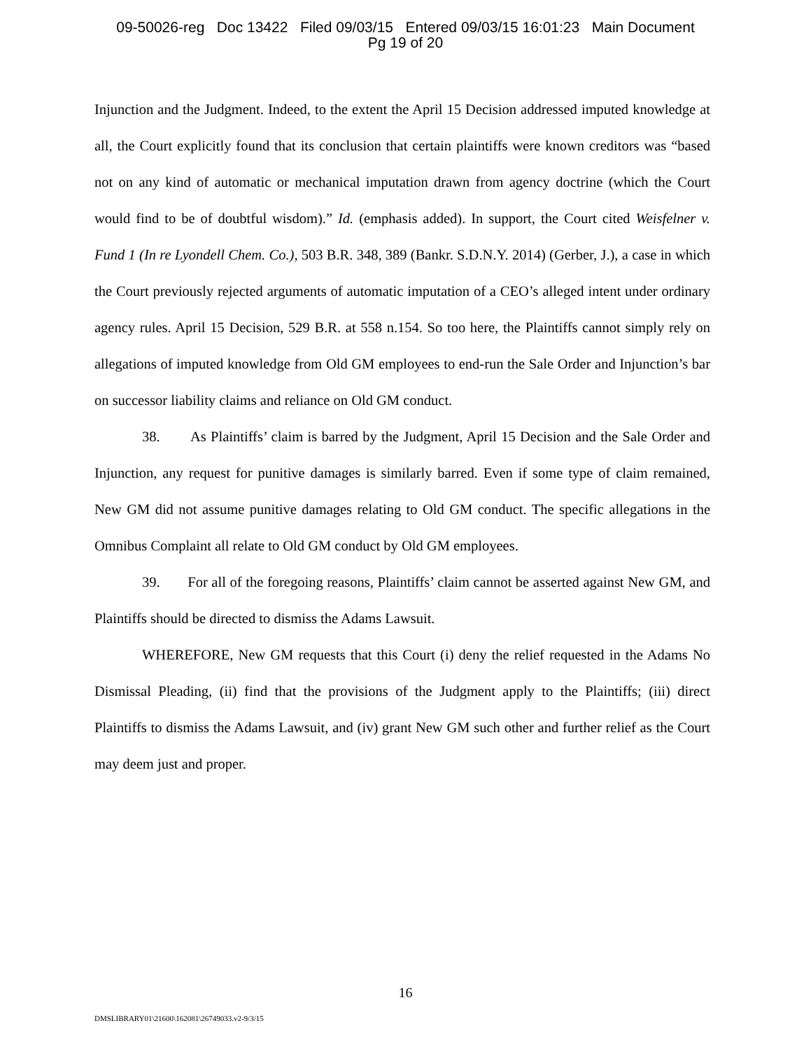09-50026-reg Doc 13422 Filed 09/03/15 Entered 09/03/15 16:01:23 Main Document
Pg 19 of 20
Injunction and the Judgment. Indeed, to the extent the April 15 Decision addressed imputed knowledge at all, the Court explicitly found that its conclusion that certain plaintiffs were known creditors was “based not on any kind of automatic or mechanical imputation drawn from agency doctrine (which the Court would find to be of doubtful wisdom).” Id. (emphasis added). In support, the Court cited Weisfelner v. Fund 1 (In re Lyondell Chem. Co.), 503 B.R. 348, 389 (Bankr. S.D.N.Y. 2014) (Gerber, J.), a case in which the Court previously rejected arguments of automatic imputation of a CEO’s alleged intent under ordinary agency rules. April 15 Decision, 529 B.R. at 558 n.154. So too here, the Plaintiffs cannot simply rely on allegations of imputed knowledge from Old GM employees to end-run the Sale Order and Injunction’s bar on successor liability claims and reliance on Old GM conduct.
38. As Plaintiffs’ claim is barred by the Judgment, April 15 Decision and the Sale Order and Injunction, any request for punitive damages is similarly barred. Even if some type of claim remained, New GM did not assume punitive damages relating to Old GM conduct. The specific allegations in the Omnibus Complaint all relate to Old GM conduct by Old GM employees.
39. For all of the foregoing reasons, Plaintiffs’ claim cannot be asserted against New GM, and Plaintiffs should be directed to dismiss the Adams Lawsuit.
WHEREFORE, New GM requests that this Court (i) deny the relief requested in the Adams No Dismissal Pleading, (ii) find that the provisions of the Judgment apply to the Plaintiffs; (iii) direct Plaintiffs to dismiss the Adams Lawsuit, and (iv) grant New GM such other and further relief as the Court may deem just and proper.
16
DMSLIBRARY01\21600\162081\26749033.v2-9/3/15